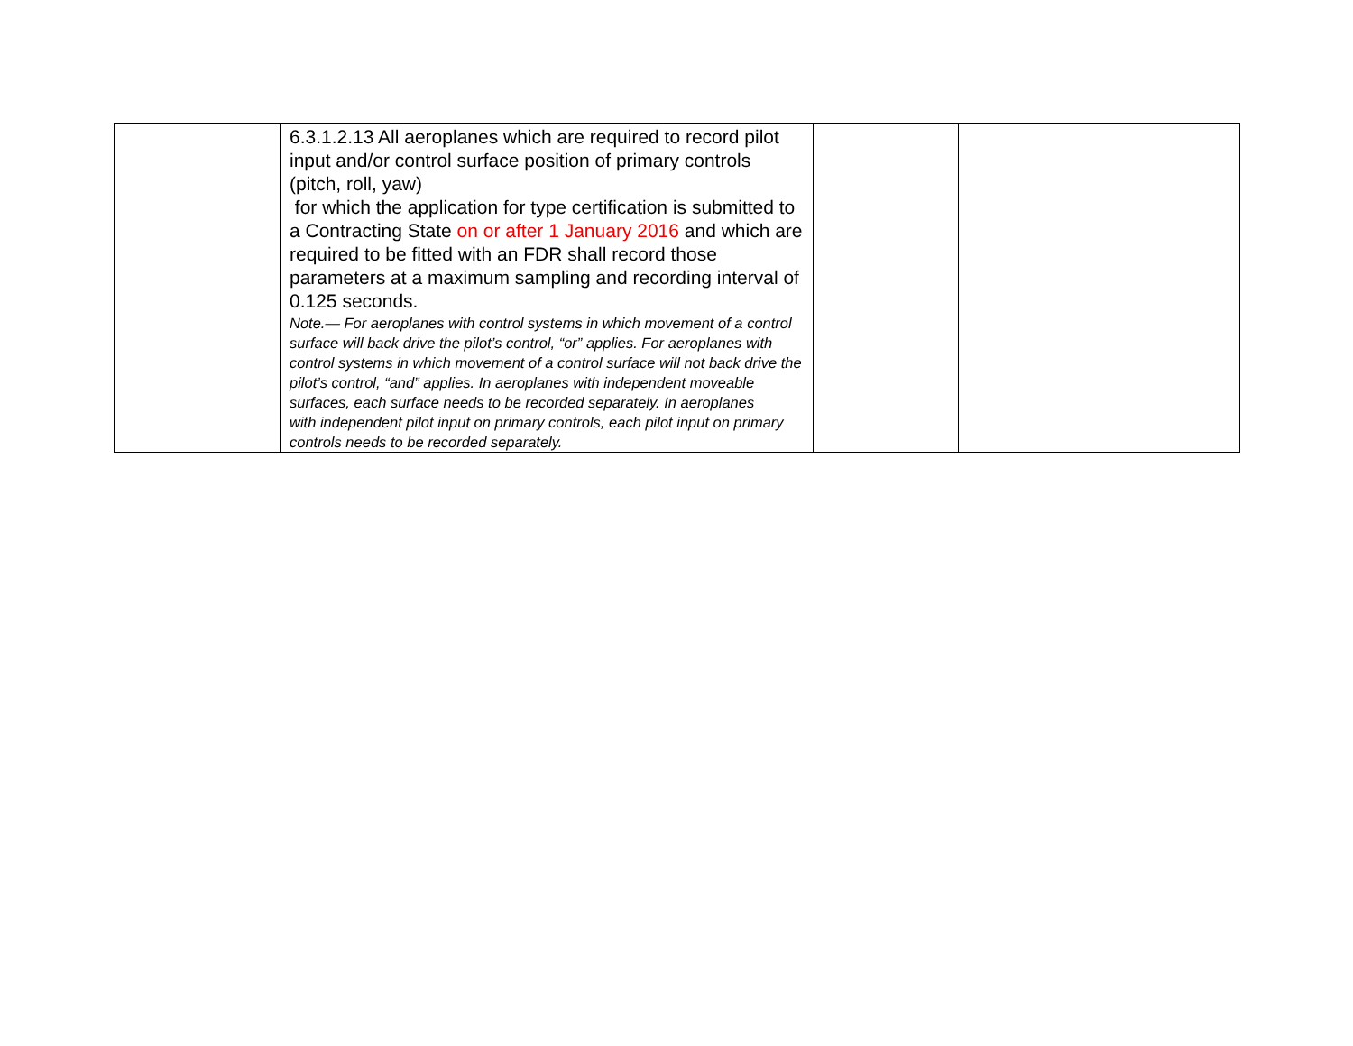| | 6.3.1.2.13 All aeroplanes which are required to record pilot input and/or control surface position of primary controls (pitch, roll, yaw) for which the application for type certification is submitted to a Contracting State on or after 1 January 2016 and which are required to be fitted with an FDR shall record those parameters at a maximum sampling and recording interval of 0.125 seconds. Note.— For aeroplanes with control systems in which movement of a control surface will back drive the pilot’s control, “or” applies. For aeroplanes with control systems in which movement of a control surface will not back drive the pilot’s control, “and” applies. In aeroplanes with independent moveable surfaces, each surface needs to be recorded separately. In aeroplanes with independent pilot input on primary controls, each pilot input on primary controls needs to be recorded separately. | | |